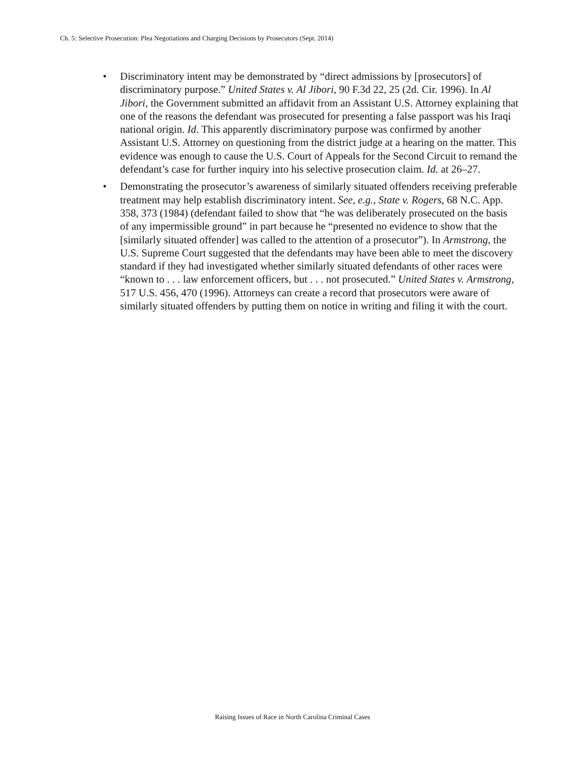Ch. 5: Selective Prosecution: Plea Negotiations and Charging Decisions by Prosecutors (Sept. 2014)
• Discriminatory intent may be demonstrated by “direct admissions by [prosecutors] of discriminatory purpose.” United States v. Al Jibori, 90 F.3d 22, 25 (2d. Cir. 1996). In Al Jibori, the Government submitted an affidavit from an Assistant U.S. Attorney explaining that one of the reasons the defendant was prosecuted for presenting a false passport was his Iraqi national origin. Id. This apparently discriminatory purpose was confirmed by another Assistant U.S. Attorney on questioning from the district judge at a hearing on the matter. This evidence was enough to cause the U.S. Court of Appeals for the Second Circuit to remand the defendant’s case for further inquiry into his selective prosecution claim. Id. at 26–27.
• Demonstrating the prosecutor’s awareness of similarly situated offenders receiving preferable treatment may help establish discriminatory intent. See, e.g., State v. Rogers, 68 N.C. App. 358, 373 (1984) (defendant failed to show that “he was deliberately prosecuted on the basis of any impermissible ground” in part because he “presented no evidence to show that the [similarly situated offender] was called to the attention of a prosecutor”). In Armstrong, the U.S. Supreme Court suggested that the defendants may have been able to meet the discovery standard if they had investigated whether similarly situated defendants of other races were “known to . . . law enforcement officers, but . . . not prosecuted.” United States v. Armstrong, 517 U.S. 456, 470 (1996). Attorneys can create a record that prosecutors were aware of similarly situated offenders by putting them on notice in writing and filing it with the court.
Raising Issues of Race in North Carolina Criminal Cases